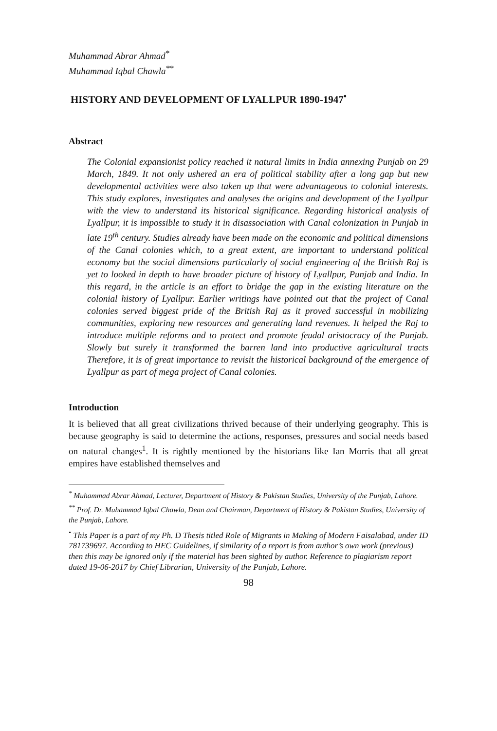Muhammad Abrar Ahmad<sup>*</sup>
Muhammad Iqbal Chawla<sup>**</sup>
HISTORY AND DEVELOPMENT OF LYALLPUR 1890-1947<sup>•</sup>
Abstract
The Colonial expansionist policy reached it natural limits in India annexing Punjab on 29 March, 1849. It not only ushered an era of political stability after a long gap but new developmental activities were also taken up that were advantageous to colonial interests. This study explores, investigates and analyses the origins and development of the Lyallpur with the view to understand its historical significance. Regarding historical analysis of Lyallpur, it is impossible to study it in disassociation with Canal colonization in Punjab in late 19<sup>th</sup> century. Studies already have been made on the economic and political dimensions of the Canal colonies which, to a great extent, are important to understand political economy but the social dimensions particularly of social engineering of the British Raj is yet to looked in depth to have broader picture of history of Lyallpur, Punjab and India. In this regard, in the article is an effort to bridge the gap in the existing literature on the colonial history of Lyallpur. Earlier writings have pointed out that the project of Canal colonies served biggest pride of the British Raj as it proved successful in mobilizing communities, exploring new resources and generating land revenues. It helped the Raj to introduce multiple reforms and to protect and promote feudal aristocracy of the Punjab. Slowly but surely it transformed the barren land into productive agricultural tracts Therefore, it is of great importance to revisit the historical background of the emergence of Lyallpur as part of mega project of Canal colonies.
Introduction
It is believed that all great civilizations thrived because of their underlying geography. This is because geography is said to determine the actions, responses, pressures and social needs based on natural changes<sup>1</sup>. It is rightly mentioned by the historians like Ian Morris that all great empires have established themselves and
<sup>*</sup> Muhammad Abrar Ahmad, Lecturer, Department of History & Pakistan Studies, University of the Punjab, Lahore.
<sup>**</sup> Prof. Dr. Muhammad Iqbal Chawla, Dean and Chairman, Department of History & Pakistan Studies, University of the Punjab, Lahore.
<sup>•</sup> This Paper is a part of my Ph. D Thesis titled Role of Migrants in Making of Modern Faisalabad, under ID 781739697. According to HEC Guidelines, if similarity of a report is from author’s own work (previous) then this may be ignored only if the material has been sighted by author. Reference to plagiarism report dated 19-06-2017 by Chief Librarian, University of the Punjab, Lahore.
98